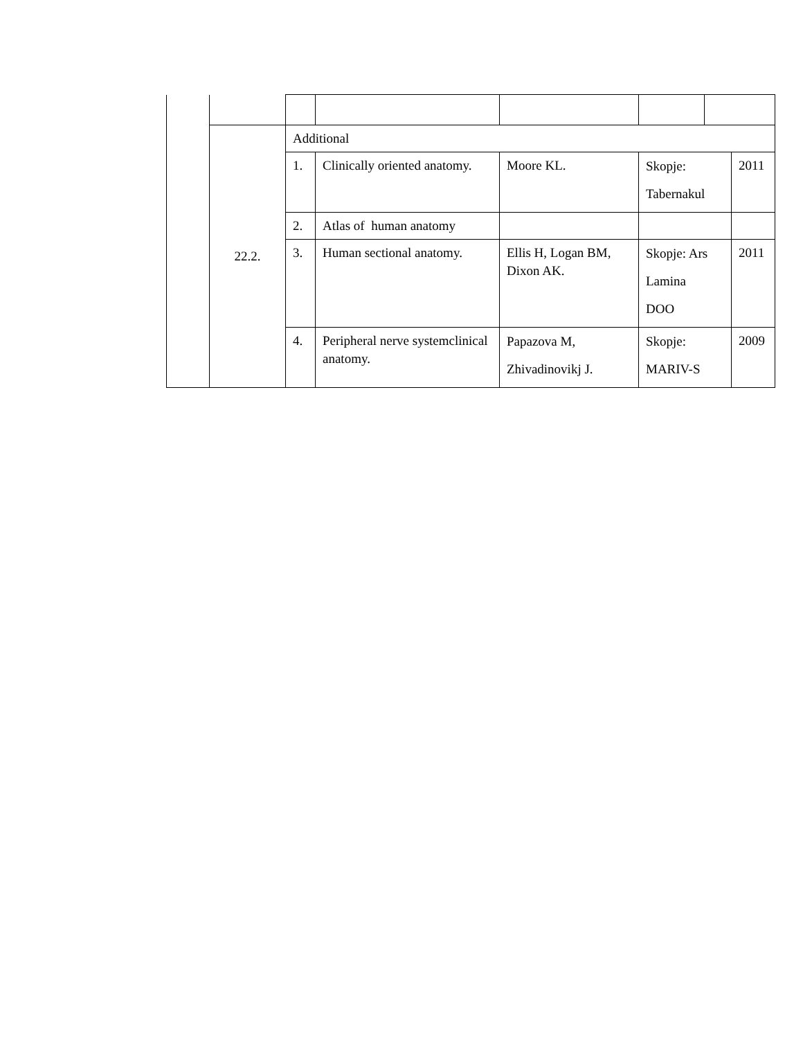| | 22.2. | Additional | | | | | |
| | | 1. | Clinically oriented anatomy. | Moore KL. | Skopje: Tabernakul | | 2011 |
| | | 2. | Atlas of human anatomy | | | | |
| | | 3. | Human sectional anatomy. | Ellis H, Logan BM, Dixon AK. | Skopje: Ars Lamina DOO | | 2011 |
| | | 4. | Peripheral nerve systemclinical anatomy. | Papazova M, Zhivadinovikj J. | Skopje: MARIV-S | | 2009 |